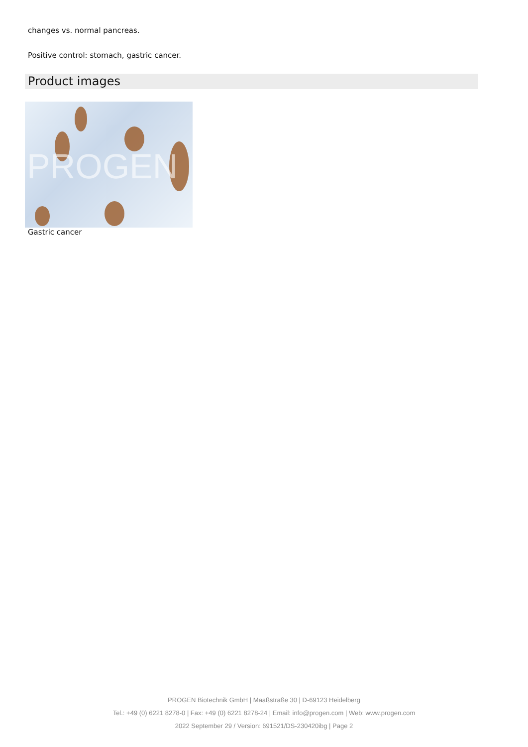changes vs. normal pancreas.
Positive control: stomach, gastric cancer.
Product images
PROGEN
Gastric cancer
PROGEN Biotechnik GmbH | Maaßstraße 30 | D-69123 Heidelberg
Tel.: +49 (0) 6221 8278-0 | Fax: +49 (0) 6221 8278-24 | Email: info@progen.com | Web: www.progen.com
2022 September 29 / Version: 691521/DS-230420ibg | Page 2